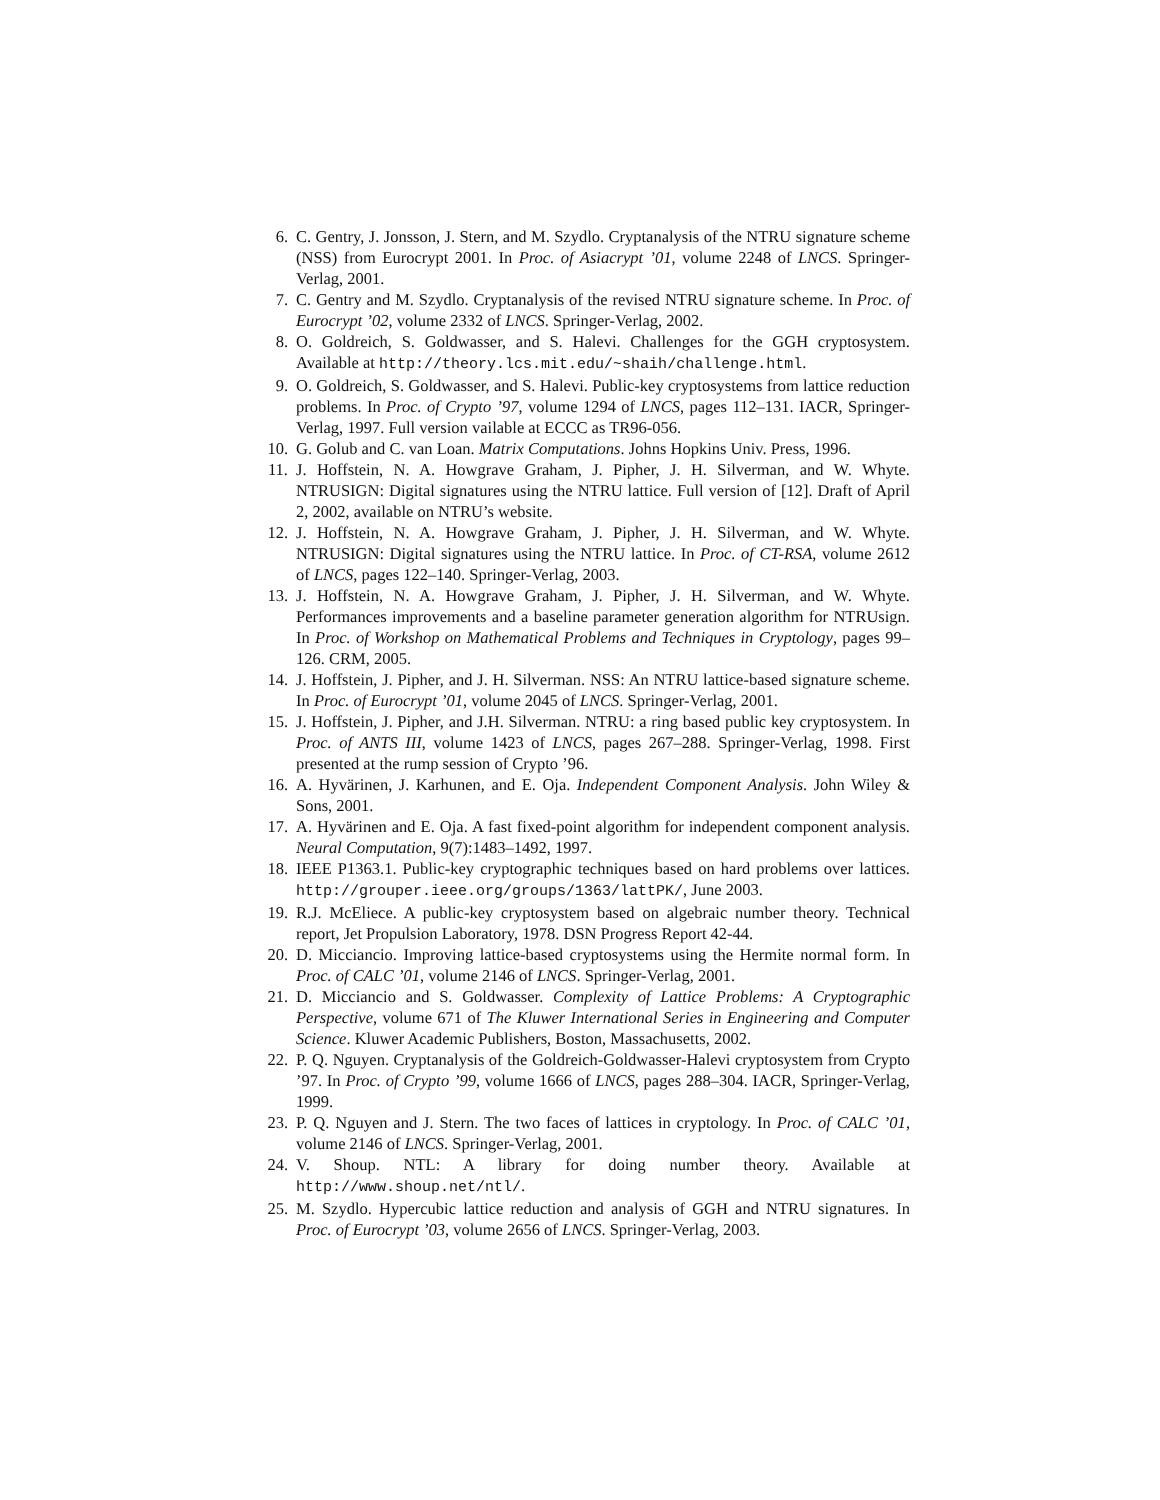6. C. Gentry, J. Jonsson, J. Stern, and M. Szydlo. Cryptanalysis of the NTRU signature scheme (NSS) from Eurocrypt 2001. In Proc. of Asiacrypt ’01, volume 2248 of LNCS. Springer-Verlag, 2001.
7. C. Gentry and M. Szydlo. Cryptanalysis of the revised NTRU signature scheme. In Proc. of Eurocrypt ’02, volume 2332 of LNCS. Springer-Verlag, 2002.
8. O. Goldreich, S. Goldwasser, and S. Halevi. Challenges for the GGH cryptosystem. Available at http://theory.lcs.mit.edu/~shaih/challenge.html.
9. O. Goldreich, S. Goldwasser, and S. Halevi. Public-key cryptosystems from lattice reduction problems. In Proc. of Crypto ’97, volume 1294 of LNCS, pages 112–131. IACR, Springer-Verlag, 1997. Full version vailable at ECCC as TR96-056.
10. G. Golub and C. van Loan. Matrix Computations. Johns Hopkins Univ. Press, 1996.
11. J. Hoffstein, N. A. Howgrave Graham, J. Pipher, J. H. Silverman, and W. Whyte. NTRUSIGN: Digital signatures using the NTRU lattice. Full version of [12]. Draft of April 2, 2002, available on NTRU’s website.
12. J. Hoffstein, N. A. Howgrave Graham, J. Pipher, J. H. Silverman, and W. Whyte. NTRUSIGN: Digital signatures using the NTRU lattice. In Proc. of CT-RSA, volume 2612 of LNCS, pages 122–140. Springer-Verlag, 2003.
13. J. Hoffstein, N. A. Howgrave Graham, J. Pipher, J. H. Silverman, and W. Whyte. Performances improvements and a baseline parameter generation algorithm for NTRUsign. In Proc. of Workshop on Mathematical Problems and Techniques in Cryptology, pages 99–126. CRM, 2005.
14. J. Hoffstein, J. Pipher, and J. H. Silverman. NSS: An NTRU lattice-based signature scheme. In Proc. of Eurocrypt ’01, volume 2045 of LNCS. Springer-Verlag, 2001.
15. J. Hoffstein, J. Pipher, and J.H. Silverman. NTRU: a ring based public key cryptosystem. In Proc. of ANTS III, volume 1423 of LNCS, pages 267–288. Springer-Verlag, 1998. First presented at the rump session of Crypto ’96.
16. A. Hyvärinen, J. Karhunen, and E. Oja. Independent Component Analysis. John Wiley & Sons, 2001.
17. A. Hyvärinen and E. Oja. A fast fixed-point algorithm for independent component analysis. Neural Computation, 9(7):1483–1492, 1997.
18. IEEE P1363.1. Public-key cryptographic techniques based on hard problems over lattices. http://grouper.ieee.org/groups/1363/lattPK/, June 2003.
19. R.J. McEliece. A public-key cryptosystem based on algebraic number theory. Technical report, Jet Propulsion Laboratory, 1978. DSN Progress Report 42-44.
20. D. Micciancio. Improving lattice-based cryptosystems using the Hermite normal form. In Proc. of CALC ’01, volume 2146 of LNCS. Springer-Verlag, 2001.
21. D. Micciancio and S. Goldwasser. Complexity of Lattice Problems: A Cryptographic Perspective, volume 671 of The Kluwer International Series in Engineering and Computer Science. Kluwer Academic Publishers, Boston, Massachusetts, 2002.
22. P. Q. Nguyen. Cryptanalysis of the Goldreich-Goldwasser-Halevi cryptosystem from Crypto ’97. In Proc. of Crypto ’99, volume 1666 of LNCS, pages 288–304. IACR, Springer-Verlag, 1999.
23. P. Q. Nguyen and J. Stern. The two faces of lattices in cryptology. In Proc. of CALC ’01, volume 2146 of LNCS. Springer-Verlag, 2001.
24. V. Shoup. NTL: A library for doing number theory. Available at http://www.shoup.net/ntl/.
25. M. Szydlo. Hypercubic lattice reduction and analysis of GGH and NTRU signatures. In Proc. of Eurocrypt ’03, volume 2656 of LNCS. Springer-Verlag, 2003.